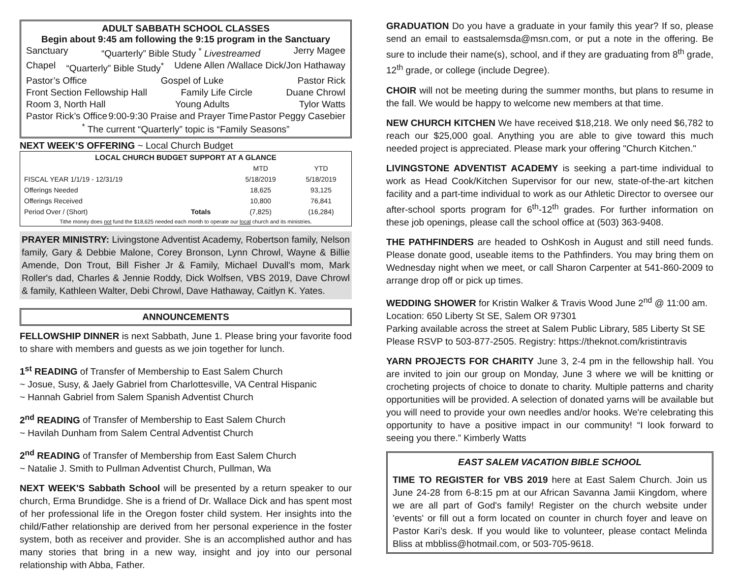ADULT SABBATH SCHOOL CLASSES
Begin about 9:45 am following the 9:15 program in the Sanctuary
Sanctuary “Quarterly” Bible Study <sup>*</sup> Livestreamed Jerry Magee
Chapel “Quarterly” Bible Study<sup>*</sup> Udene Allen /Wallace Dick/Jon Hathaway
Pastor’s Office Gospel of Luke Pastor Rick
Front Section Fellowship Hall Family Life Circle Duane Chrowl
Room 3, North Hall Young Adults Tylor Watts
Pastor Rick’s Office 9:00-9:30 Praise and Prayer Time Pastor Peggy Casebier
<sup>*</sup> The current “Quarterly” topic is “Family Seasons”
NEXT WEEK’S OFFERING ~ Local Church Budget
| LOCAL CHURCH BUDGET SUPPORT AT A GLANCE | | | |
| --- | --- | --- | --- |
| | | MTD | YTD |
| FISCAL YEAR 1/1/19 - 12/31/19 | | 5/18/2019 | 5/18/2019 |
| Offerings Needed | | 18,625 | 93,125 |
| Offerings Received | | 10,800 | 76,841 |
| Period Over / (Short) | Totals | (7,825) | (16,284) |
| Tithe money does not fund the $18,625 needed each month to operate our local church and its ministries. | | | |
PRAYER MINISTRY: Livingstone Adventist Academy, Robertson family, Nelson family, Gary & Debbie Malone, Corey Bronson, Lynn Chrowl, Wayne & Billie Amende, Don Trout, Bill Fisher Jr & Family, Michael Duvall's mom, Mark Roller's dad, Charles & Jennie Roddy, Dick Wolfsen, VBS 2019, Dave Chrowl & family, Kathleen Walter, Debi Chrowl, Dave Hathaway, Caitlyn K. Yates.
ANNOUNCEMENTS
FELLOWSHIP DINNER is next Sabbath, June 1. Please bring your favorite food to share with members and guests as we join together for lunch.
1<sup>st</sup> READING of Transfer of Membership to East Salem Church
~ Josue, Susy, & Jaely Gabriel from Charlottesville, VA Central Hispanic
~ Hannah Gabriel from Salem Spanish Adventist Church
2<sup>nd</sup> READING of Transfer of Membership to East Salem Church
~ Havilah Dunham from Salem Central Adventist Church
2<sup>nd</sup> READING of Transfer of Membership from East Salem Church
~ Natalie J. Smith to Pullman Adventist Church, Pullman, Wa
NEXT WEEK'S Sabbath School will be presented by a return speaker to our church, Erma Brundidge. She is a friend of Dr. Wallace Dick and has spent most of her professional life in the Oregon foster child system. Her insights into the child/Father relationship are derived from her personal experience in the foster system, both as receiver and provider. She is an accomplished author and has many stories that bring in a new way, insight and joy into our personal relationship with Abba, Father.
GRADUATION Do you have a graduate in your family this year? If so, please send an email to eastsalemsda@msn.com, or put a note in the offering. Be sure to include their name(s), school, and if they are graduating from 8<sup>th</sup> grade, 12<sup>th</sup> grade, or college (include Degree).
CHOIR will not be meeting during the summer months, but plans to resume in the fall. We would be happy to welcome new members at that time.
NEW CHURCH KITCHEN We have received $18,218. We only need $6,782 to reach our $25,000 goal. Anything you are able to give toward this much needed project is appreciated. Please mark your offering "Church Kitchen."
LIVINGSTONE ADVENTIST ACADEMY is seeking a part-time individual to work as Head Cook/Kitchen Supervisor for our new, state-of-the-art kitchen facility and a part-time individual to work as our Athletic Director to oversee our after-school sports program for 6<sup>th</sup>-12<sup>th</sup> grades. For further information on these job openings, please call the school office at (503) 363-9408.
THE PATHFINDERS are headed to OshKosh in August and still need funds. Please donate good, useable items to the Pathfinders. You may bring them on Wednesday night when we meet, or call Sharon Carpenter at 541-860-2009 to arrange drop off or pick up times.
WEDDING SHOWER for Kristin Walker & Travis Wood June 2<sup>nd</sup> @ 11:00 am.
Location: 650 Liberty St SE, Salem OR 97301
Parking available across the street at Salem Public Library, 585 Liberty St SE
Please RSVP to 503-877-2505. Registry: https://theknot.com/kristintravis
YARN PROJECTS FOR CHARITY June 3, 2-4 pm in the fellowship hall. You are invited to join our group on Monday, June 3 where we will be knitting or crocheting projects of choice to donate to charity. Multiple patterns and charity opportunities will be provided. A selection of donated yarns will be available but you will need to provide your own needles and/or hooks. We're celebrating this opportunity to have a positive impact in our community! “I look forward to seeing you there.” Kimberly Watts
EAST SALEM VACATION BIBLE SCHOOL
TIME TO REGISTER for VBS 2019 here at East Salem Church. Join us June 24-28 from 6-8:15 pm at our African Savanna Jamii Kingdom, where we are all part of God's family! Register on the church website under 'events' or fill out a form located on counter in church foyer and leave on Pastor Kari’s desk. If you would like to volunteer, please contact Melinda Bliss at mbbliss@hotmail.com, or 503-705-9618.